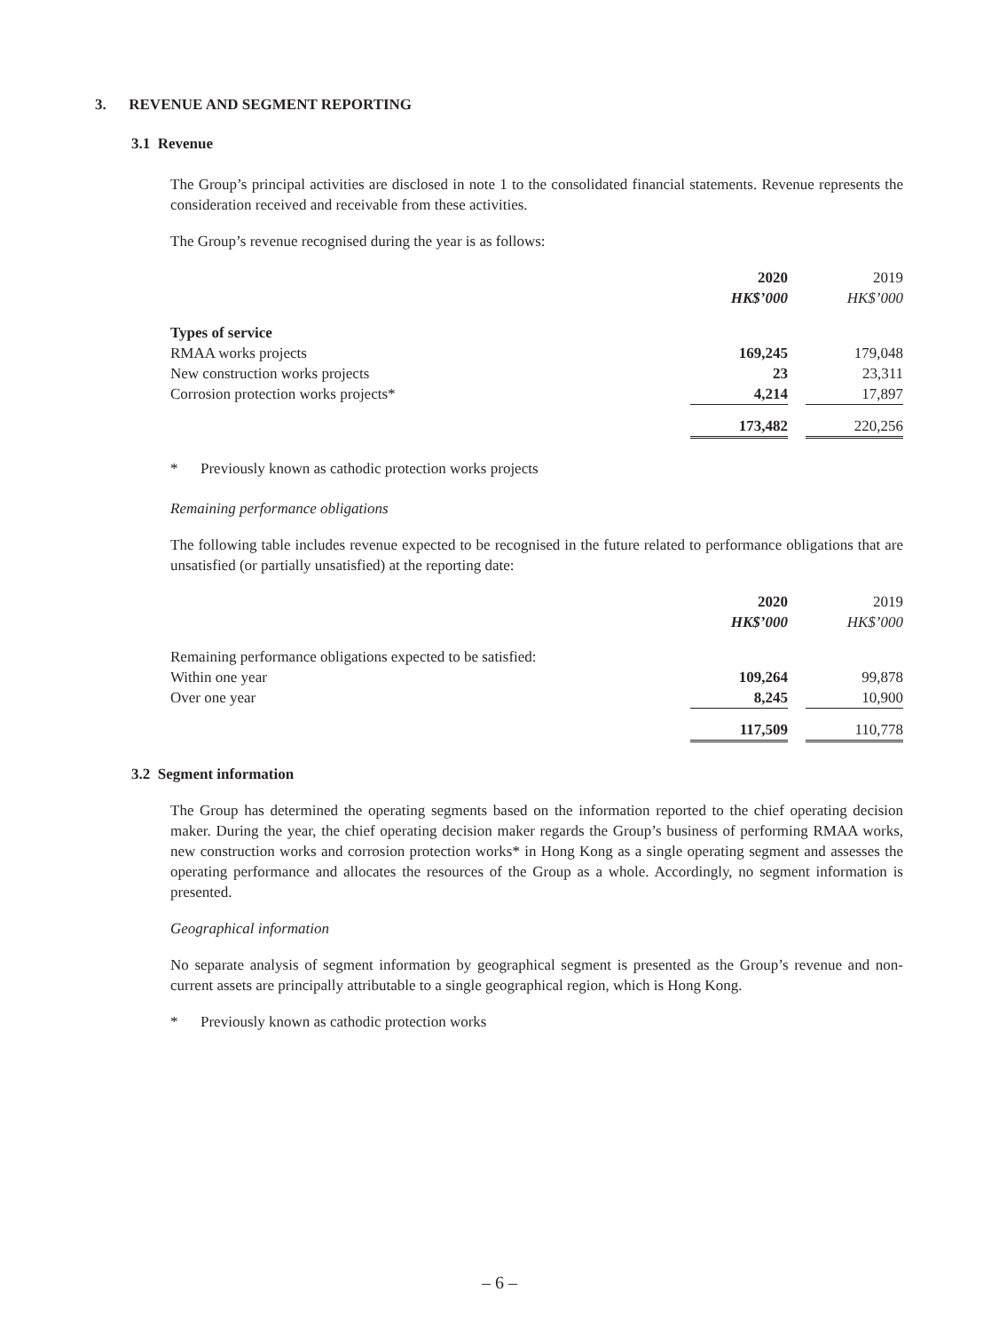3. REVENUE AND SEGMENT REPORTING
3.1 Revenue
The Group’s principal activities are disclosed in note 1 to the consolidated financial statements. Revenue represents the consideration received and receivable from these activities.
The Group’s revenue recognised during the year is as follows:
| | 2020 | | 2019 |
| | HK$’000 | | HK$’000 |
| Types of service | | | |
| RMAA works projects | 169,245 | | 179,048 |
| New construction works projects | 23 | | 23,311 |
| Corrosion protection works projects* | 4,214 | | 17,897 |
| | 173,482 | | 220,256 |
* Previously known as cathodic protection works projects
Remaining performance obligations
The following table includes revenue expected to be recognised in the future related to performance obligations that are unsatisfied (or partially unsatisfied) at the reporting date:
| | 2020 | | 2019 |
| | HK$’000 | | HK$’000 |
| Remaining performance obligations expected to be satisfied: | | | |
| Within one year | 109,264 | | 99,878 |
| Over one year | 8,245 | | 10,900 |
| | 117,509 | | 110,778 |
3.2 Segment information
The Group has determined the operating segments based on the information reported to the chief operating decision maker. During the year, the chief operating decision maker regards the Group’s business of performing RMAA works, new construction works and corrosion protection works* in Hong Kong as a single operating segment and assesses the operating performance and allocates the resources of the Group as a whole. Accordingly, no segment information is presented.
Geographical information
No separate analysis of segment information by geographical segment is presented as the Group’s revenue and non-current assets are principally attributable to a single geographical region, which is Hong Kong.
* Previously known as cathodic protection works
– 6 –